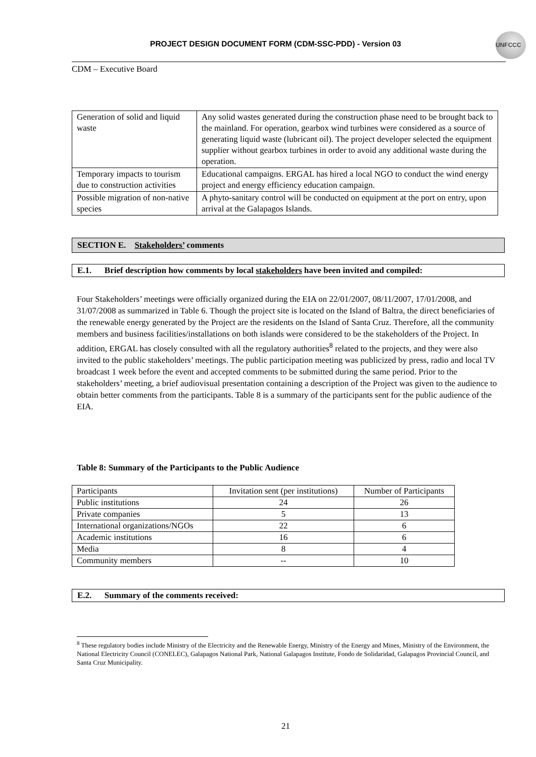UNFCCC
PROJECT DESIGN DOCUMENT FORM (CDM-SSC-PDD) - Version 03
CDM – Executive Board
| Generation of solid and liquid waste | Any solid wastes generated during the construction phase need to be brought back to the mainland. For operation, gearbox wind turbines were considered as a source of generating liquid waste (lubricant oil). The project developer selected the equipment supplier without gearbox turbines in order to avoid any additional waste during the operation. |
| Temporary impacts to tourism due to construction activities | Educational campaigns. ERGAL has hired a local NGO to conduct the wind energy project and energy efficiency education campaign. |
| Possible migration of non-native species | A phyto-sanitary control will be conducted on equipment at the port on entry, upon arrival at the Galapagos Islands. |
SECTION E. Stakeholders’ comments
E.1. Brief description how comments by local stakeholders have been invited and compiled:
Four Stakeholders’ meetings were officially organized during the EIA on 22/01/2007, 08/11/2007, 17/01/2008, and 31/07/2008 as summarized in Table 6. Though the project site is located on the Island of Baltra, the direct beneficiaries of the renewable energy generated by the Project are the residents on the Island of Santa Cruz. Therefore, all the community members and business facilities/installations on both islands were considered to be the stakeholders of the Project. In addition, ERGAL has closely consulted with all the regulatory authorities<sup>8</sup> related to the projects, and they were also invited to the public stakeholders’ meetings. The public participation meeting was publicized by press, radio and local TV broadcast 1 week before the event and accepted comments to be submitted during the same period. Prior to the stakeholders’ meeting, a brief audiovisual presentation containing a description of the Project was given to the audience to obtain better comments from the participants. Table 8 is a summary of the participants sent for the public audience of the EIA.
Table 8: Summary of the Participants to the Public Audience
| Participants | Invitation sent (per institutions) | Number of Participants |
| Public institutions | 24 | 26 |
| Private companies | 5 | 13 |
| International organizations/NGOs | 22 | 6 |
| Academic institutions | 16 | 6 |
| Media | 8 | 4 |
| Community members | -- | 10 |
E.2. Summary of the comments received:
<sup>8</sup> These regulatory bodies include Ministry of the Electricity and the Renewable Energy, Ministry of the Energy and Mines, Ministry of the Environment, the National Electricity Council (CONELEC), Galapagos National Park, National Galapagos Institute, Fondo de Solidaridad, Galapagos Provincial Council, and Santa Cruz Municipality.
21